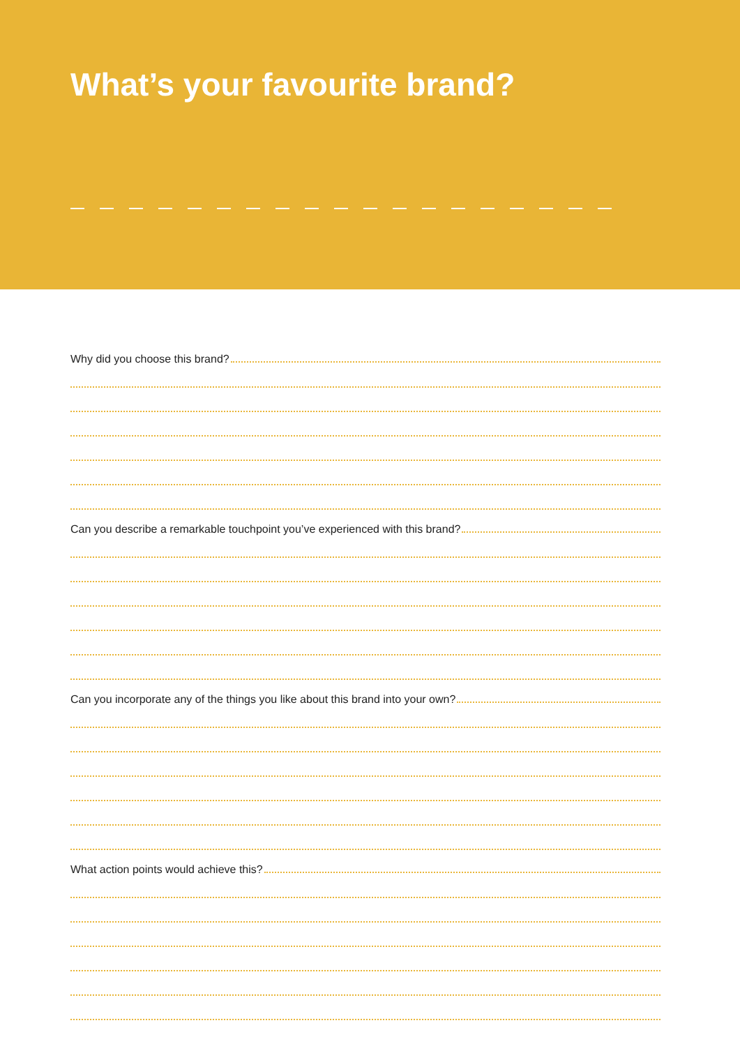What’s your favourite brand?
Why did you choose this brand?
Can you describe a remarkable touchpoint you’ve experienced with this brand?
Can you incorporate any of the things you like about this brand into your own?
What action points would achieve this?